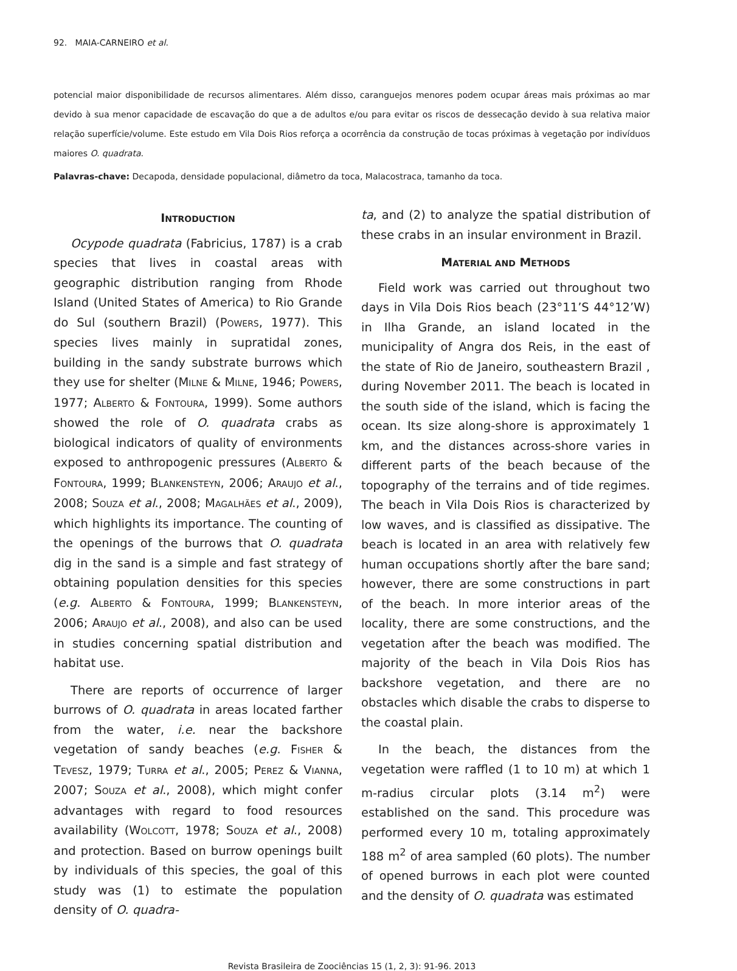92. MAIA-CARNEIRO et al.
potencial maior disponibilidade de recursos alimentares. Além disso, caranguejos menores podem ocupar áreas mais próximas ao mar devido à sua menor capacidade de escavação do que a de adultos e/ou para evitar os riscos de dessecação devido à sua relativa maior relação superfície/volume. Este estudo em Vila Dois Rios reforça a ocorrência da construção de tocas próximas à vegetação por indivíduos maiores O. quadrata.
Palavras-chave: Decapoda, densidade populacional, diâmetro da toca, Malacostraca, tamanho da toca.
INTRODUCTION
Ocypode quadrata (Fabricius, 1787) is a crab species that lives in coastal areas with geographic distribution ranging from Rhode Island (United States of America) to Rio Grande do Sul (southern Brazil) (POWERS, 1977). This species lives mainly in supratidal zones, building in the sandy substrate burrows which they use for shelter (MILNE & MILNE, 1946; POWERS, 1977; ALBERTO & FONTOURA, 1999). Some authors showed the role of O. quadrata crabs as biological indicators of quality of environments exposed to anthropogenic pressures (ALBERTO & FONTOURA, 1999; BLANKENSTEYN, 2006; ARAUJO et al., 2008; SOUZA et al., 2008; MAGALHÃES et al., 2009), which highlights its importance. The counting of the openings of the burrows that O. quadrata dig in the sand is a simple and fast strategy of obtaining population densities for this species (e.g. ALBERTO & FONTOURA, 1999; BLANKENSTEYN, 2006; ARAUJO et al., 2008), and also can be used in studies concerning spatial distribution and habitat use.
There are reports of occurrence of larger burrows of O. quadrata in areas located farther from the water, i.e. near the backshore vegetation of sandy beaches (e.g. FISHER & TEVESZ, 1979; TURRA et al., 2005; PEREZ & VIANNA, 2007; SOUZA et al., 2008), which might confer advantages with regard to food resources availability (WOLCOTT, 1978; SOUZA et al., 2008) and protection. Based on burrow openings built by individuals of this species, the goal of this study was (1) to estimate the population density of O. quadra-
ta, and (2) to analyze the spatial distribution of these crabs in an insular environment in Brazil.
MATERIAL AND METHODS
Field work was carried out throughout two days in Vila Dois Rios beach (23°11’S 44°12’W) in Ilha Grande, an island located in the municipality of Angra dos Reis, in the east of the state of Rio de Janeiro, southeastern Brazil , during November 2011. The beach is located in the south side of the island, which is facing the ocean. Its size along-shore is approximately 1 km, and the distances across-shore varies in different parts of the beach because of the topography of the terrains and of tide regimes. The beach in Vila Dois Rios is characterized by low waves, and is classified as dissipative. The beach is located in an area with relatively few human occupations shortly after the bare sand; however, there are some constructions in part of the beach. In more interior areas of the locality, there are some constructions, and the vegetation after the beach was modified. The majority of the beach in Vila Dois Rios has backshore vegetation, and there are no obstacles which disable the crabs to disperse to the coastal plain.
In the beach, the distances from the vegetation were raffled (1 to 10 m) at which 1 m-radius circular plots (3.14 m<sup>2</sup>) were established on the sand. This procedure was performed every 10 m, totaling approximately 188 m<sup>2</sup> of area sampled (60 plots). The number of opened burrows in each plot were counted and the density of O. quadrata was estimated
Revista Brasileira de Zoociências 15 (1, 2, 3): 91-96. 2013